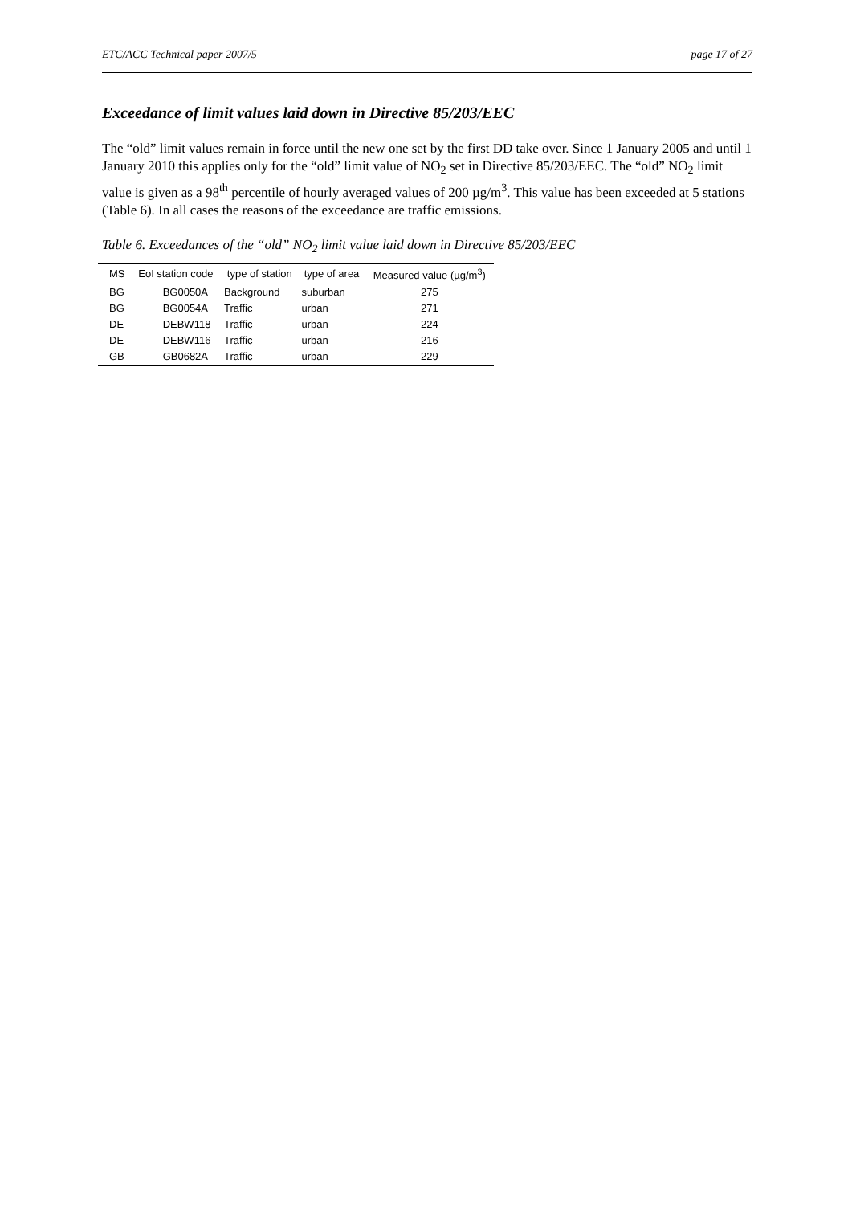ETC/ACC Technical paper 2007/5 page 17 of 27
Exceedance of limit values laid down in Directive 85/203/EEC
The “old” limit values remain in force until the new one set by the first DD take over. Since 1 January 2005 and until 1 January 2010 this applies only for the “old” limit value of NO<sub>2</sub> set in Directive 85/203/EEC. The “old” NO<sub>2</sub> limit value is given as a 98<sup>th</sup> percentile of hourly averaged values of 200 µg/m<sup>3</sup>. This value has been exceeded at 5 stations (Table 6). In all cases the reasons of the exceedance are traffic emissions.
Table 6. Exceedances of the “old” NO<sub>2</sub> limit value laid down in Directive 85/203/EEC
| MS | EoI station code | type of station | type of area | Measured value (µg/m<sup>3</sup>) |
| --- | --- | --- | --- | --- |
| BG | BG0050A | Background | suburban | 275 |
| BG | BG0054A | Traffic | urban | 271 |
| DE | DEBW118 | Traffic | urban | 224 |
| DE | DEBW116 | Traffic | urban | 216 |
| GB | GB0682A | Traffic | urban | 229 |